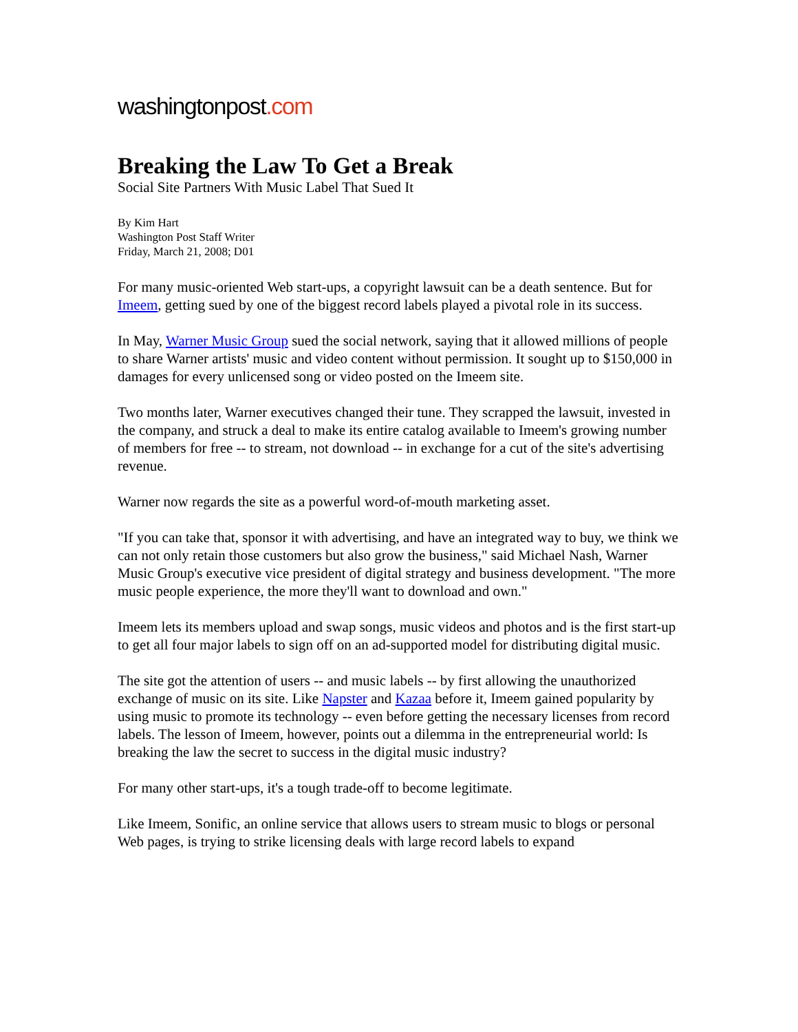washingtonpost.com
Breaking the Law To Get a Break
Social Site Partners With Music Label That Sued It
By Kim Hart
Washington Post Staff Writer
Friday, March 21, 2008; D01
For many music-oriented Web start-ups, a copyright lawsuit can be a death sentence. But for Imeem, getting sued by one of the biggest record labels played a pivotal role in its success.
In May, Warner Music Group sued the social network, saying that it allowed millions of people to share Warner artists' music and video content without permission. It sought up to $150,000 in damages for every unlicensed song or video posted on the Imeem site.
Two months later, Warner executives changed their tune. They scrapped the lawsuit, invested in the company, and struck a deal to make its entire catalog available to Imeem's growing number of members for free -- to stream, not download -- in exchange for a cut of the site's advertising revenue.
Warner now regards the site as a powerful word-of-mouth marketing asset.
"If you can take that, sponsor it with advertising, and have an integrated way to buy, we think we can not only retain those customers but also grow the business," said Michael Nash, Warner Music Group's executive vice president of digital strategy and business development. "The more music people experience, the more they'll want to download and own."
Imeem lets its members upload and swap songs, music videos and photos and is the first start-up to get all four major labels to sign off on an ad-supported model for distributing digital music.
The site got the attention of users -- and music labels -- by first allowing the unauthorized exchange of music on its site. Like Napster and Kazaa before it, Imeem gained popularity by using music to promote its technology -- even before getting the necessary licenses from record labels. The lesson of Imeem, however, points out a dilemma in the entrepreneurial world: Is breaking the law the secret to success in the digital music industry?
For many other start-ups, it's a tough trade-off to become legitimate.
Like Imeem, Sonific, an online service that allows users to stream music to blogs or personal Web pages, is trying to strike licensing deals with large record labels to expand